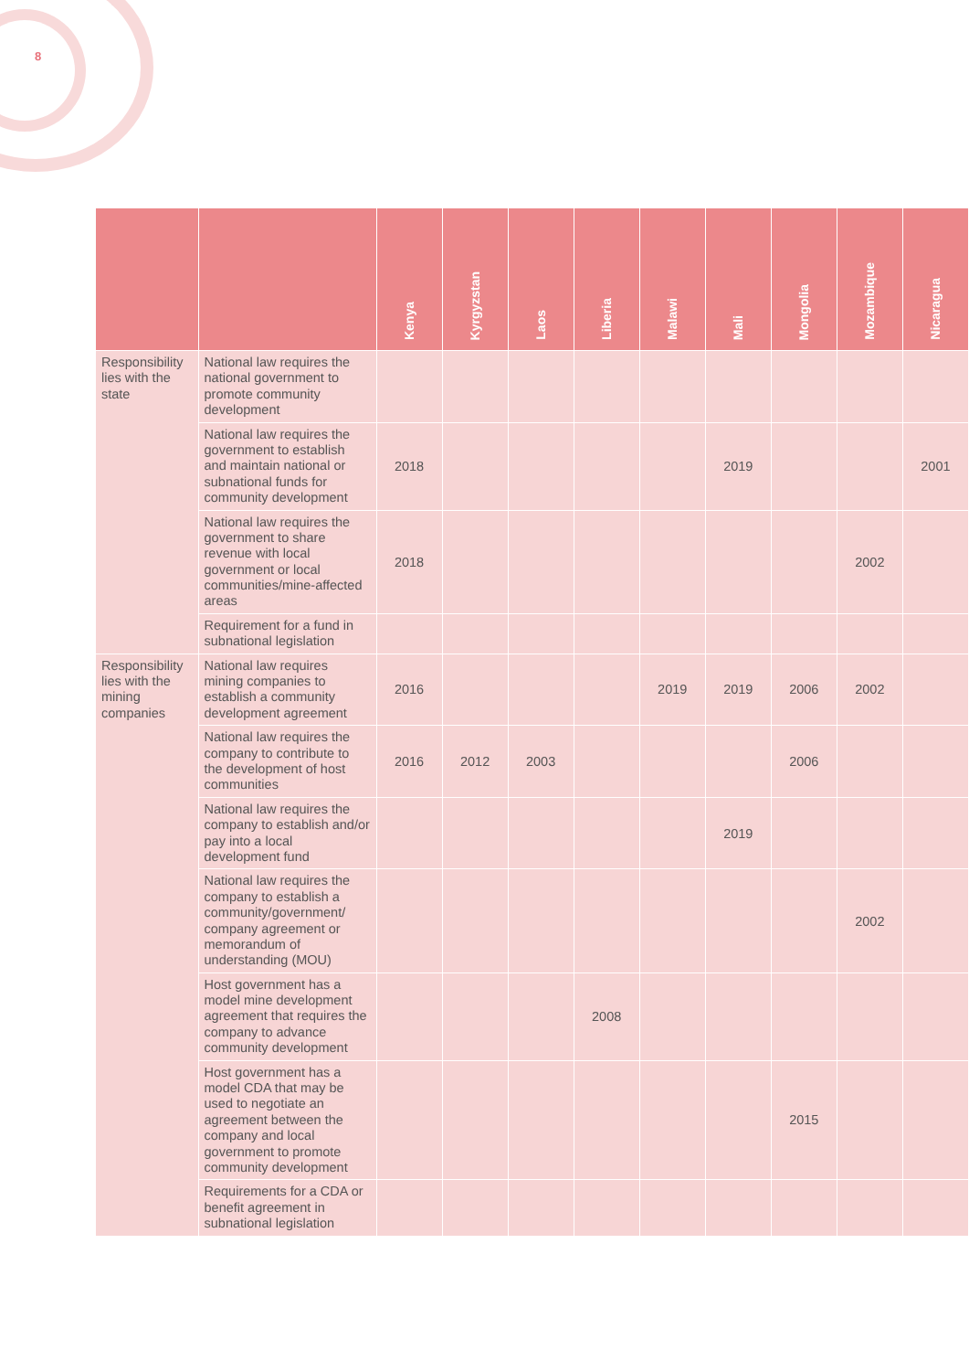8
| | | Kenya | Kyrgyzstan | Laos | Liberia | Malawi | Mali | Mongolia | Mozambique | Nicaragua |
| --- | --- | --- | --- | --- | --- | --- | --- | --- | --- | --- |
| Responsibility lies with the state | National law requires the national government to promote community development | | | | | | | | | |
| | National law requires the government to establish and maintain national or subnational funds for community development | 2018 | | | | | 2019 | | | 2001 |
| | National law requires the government to share revenue with local government or local communities/mine-affected areas | 2018 | | | | | | | 2002 | |
| | Requirement for a fund in subnational legislation | | | | | | | | | |
| Responsibility lies with the mining companies | National law requires mining companies to establish a community development agreement | 2016 | | | | 2019 | 2019 | 2006 | 2002 | |
| | National law requires the company to contribute to the development of host communities | 2016 | 2012 | 2003 | | | | 2006 | | |
| | National law requires the company to establish and/or pay into a local development fund | | | | | | 2019 | | | |
| | National law requires the company to establish a community/government/ company agreement or memorandum of understanding (MOU) | | | | | | | | 2002 | |
| | Host government has a model mine development agreement that requires the company to advance community development | | | | 2008 | | | | | |
| | Host government has a model CDA that may be used to negotiate an agreement between the company and local government to promote community development | | | | | | | 2015 | | |
| | Requirements for a CDA or benefit agreement in subnational legislation | | | | | | | | | |